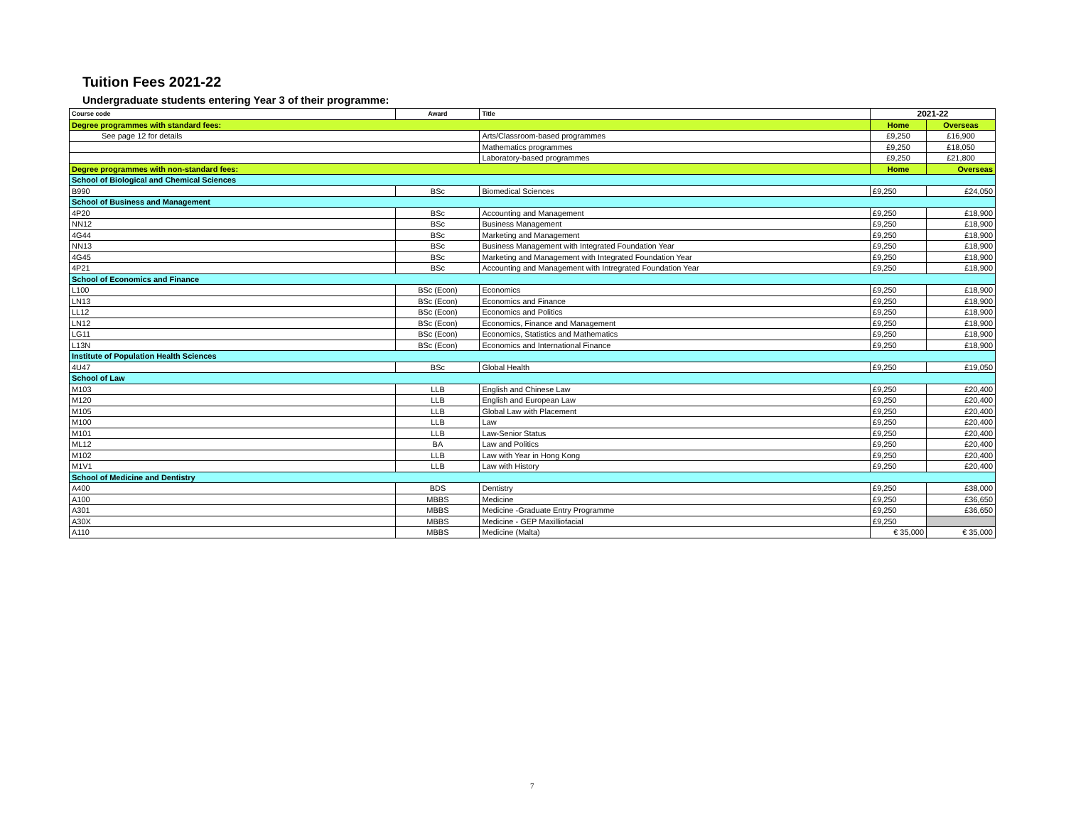Tuition Fees 2021-22
Undergraduate students entering Year 3 of their programme:
| Course code | Award | Title | 2021-22 | |
| --- | --- | --- | --- | --- |
| Degree programmes with standard fees: | | | Home | Overseas |
| See page 12 for details | | Arts/Classroom-based programmes | £9,250 | £16,900 |
| | | Mathematics programmes | £9,250 | £18,050 |
| | | Laboratory-based programmes | £9,250 | £21,800 |
| Degree programmes with non-standard fees: | | | Home | Overseas |
| School of Biological and Chemical Sciences | | | | |
| B990 | BSc | Biomedical Sciences | £9,250 | £24,050 |
| School of Business and Management | | | | |
| 4P20 | BSc | Accounting and Management | £9,250 | £18,900 |
| NN12 | BSc | Business Management | £9,250 | £18,900 |
| 4G44 | BSc | Marketing and Management | £9,250 | £18,900 |
| NN13 | BSc | Business Management with Integrated Foundation Year | £9,250 | £18,900 |
| 4G45 | BSc | Marketing and Management with Integrated Foundation Year | £9,250 | £18,900 |
| 4P21 | BSc | Accounting and Management with Intregrated Foundation Year | £9,250 | £18,900 |
| School of Economics and Finance | | | | |
| L100 | BSc (Econ) | Economics | £9,250 | £18,900 |
| LN13 | BSc (Econ) | Economics and Finance | £9,250 | £18,900 |
| LL12 | BSc (Econ) | Economics and Politics | £9,250 | £18,900 |
| LN12 | BSc (Econ) | Economics, Finance and Management | £9,250 | £18,900 |
| LG11 | BSc (Econ) | Economics, Statistics and Mathematics | £9,250 | £18,900 |
| L13N | BSc (Econ) | Economics and International Finance | £9,250 | £18,900 |
| Institute of Population Health Sciences | | | | |
| 4U47 | BSc | Global Health | £9,250 | £19,050 |
| School of Law | | | | |
| M103 | LLB | English and Chinese Law | £9,250 | £20,400 |
| M120 | LLB | English and European Law | £9,250 | £20,400 |
| M105 | LLB | Global Law with Placement | £9,250 | £20,400 |
| M100 | LLB | Law | £9,250 | £20,400 |
| M101 | LLB | Law-Senior Status | £9,250 | £20,400 |
| ML12 | BA | Law and Politics | £9,250 | £20,400 |
| M102 | LLB | Law with Year in Hong Kong | £9,250 | £20,400 |
| M1V1 | LLB | Law with History | £9,250 | £20,400 |
| School of Medicine and Dentistry | | | | |
| A400 | BDS | Dentistry | £9,250 | £38,000 |
| A100 | MBBS | Medicine | £9,250 | £36,650 |
| A301 | MBBS | Medicine -Graduate Entry Programme | £9,250 | £36,650 |
| A30X | MBBS | Medicine - GEP Maxilliofacial | £9,250 | |
| A110 | MBBS | Medicine (Malta) | € 35,000 | € 35,000 |
7